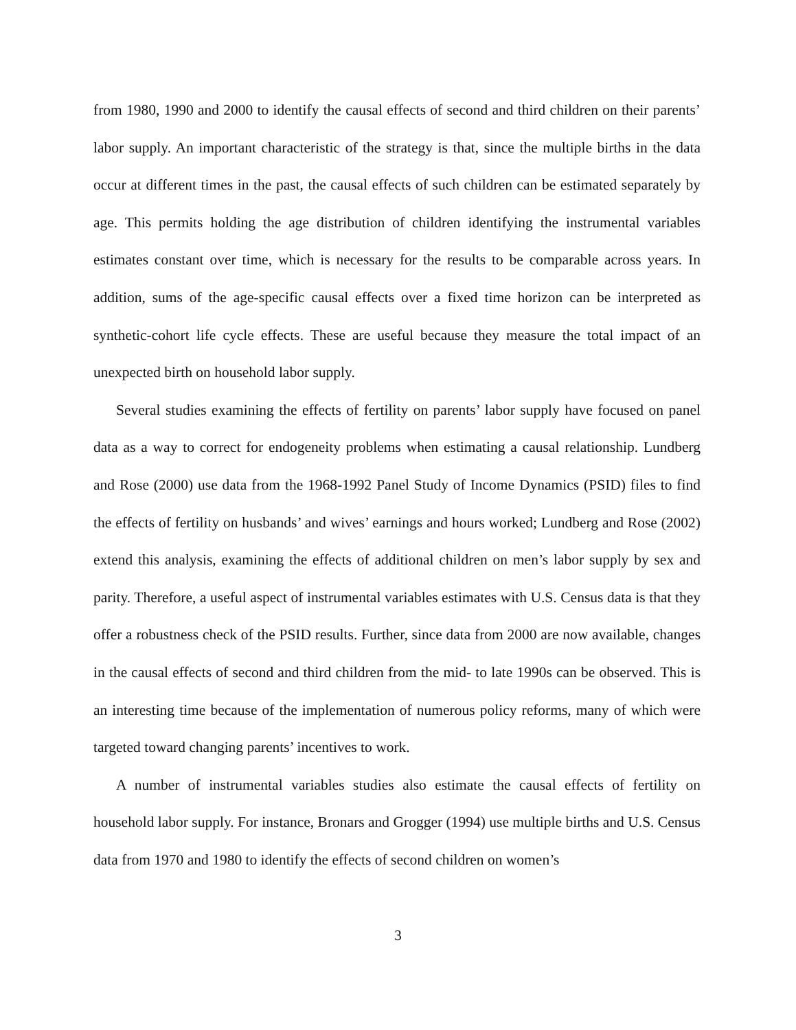from 1980, 1990 and 2000 to identify the causal effects of second and third children on their parents’ labor supply. An important characteristic of the strategy is that, since the multiple births in the data occur at different times in the past, the causal effects of such children can be estimated separately by age. This permits holding the age distribution of children identifying the instrumental variables estimates constant over time, which is necessary for the results to be comparable across years. In addition, sums of the age-specific causal effects over a fixed time horizon can be interpreted as synthetic-cohort life cycle effects. These are useful because they measure the total impact of an unexpected birth on household labor supply.
Several studies examining the effects of fertility on parents’ labor supply have focused on panel data as a way to correct for endogeneity problems when estimating a causal relationship. Lundberg and Rose (2000) use data from the 1968-1992 Panel Study of Income Dynamics (PSID) files to find the effects of fertility on husbands’ and wives’ earnings and hours worked; Lundberg and Rose (2002) extend this analysis, examining the effects of additional children on men’s labor supply by sex and parity. Therefore, a useful aspect of instrumental variables estimates with U.S. Census data is that they offer a robustness check of the PSID results. Further, since data from 2000 are now available, changes in the causal effects of second and third children from the mid- to late 1990s can be observed. This is an interesting time because of the implementation of numerous policy reforms, many of which were targeted toward changing parents’ incentives to work.
A number of instrumental variables studies also estimate the causal effects of fertility on household labor supply. For instance, Bronars and Grogger (1994) use multiple births and U.S. Census data from 1970 and 1980 to identify the effects of second children on women’s
3